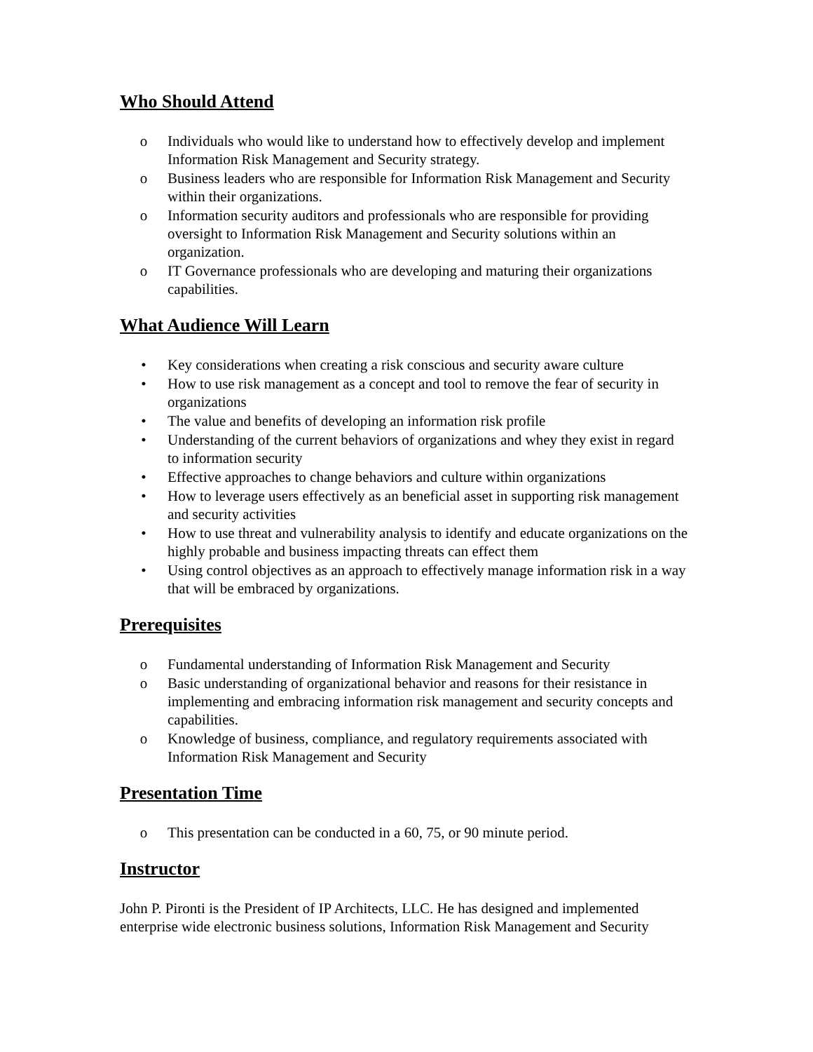Who Should Attend
o Individuals who would like to understand how to effectively develop and implement Information Risk Management and Security strategy.
o Business leaders who are responsible for Information Risk Management and Security within their organizations.
o Information security auditors and professionals who are responsible for providing oversight to Information Risk Management and Security solutions within an organization.
o IT Governance professionals who are developing and maturing their organizations capabilities.
What Audience Will Learn
• Key considerations when creating a risk conscious and security aware culture
• How to use risk management as a concept and tool to remove the fear of security in organizations
• The value and benefits of developing an information risk profile
• Understanding of the current behaviors of organizations and whey they exist in regard to information security
• Effective approaches to change behaviors and culture within organizations
• How to leverage users effectively as an beneficial asset in supporting risk management and security activities
• How to use threat and vulnerability analysis to identify and educate organizations on the highly probable and business impacting threats can effect them
• Using control objectives as an approach to effectively manage information risk in a way that will be embraced by organizations.
Prerequisites
o Fundamental understanding of Information Risk Management and Security
o Basic understanding of organizational behavior and reasons for their resistance in implementing and embracing information risk management and security concepts and capabilities.
o Knowledge of business, compliance, and regulatory requirements associated with Information Risk Management and Security
Presentation Time
o This presentation can be conducted in a 60, 75, or 90 minute period.
Instructor
John P. Pironti is the President of IP Architects, LLC. He has designed and implemented enterprise wide electronic business solutions, Information Risk Management and Security